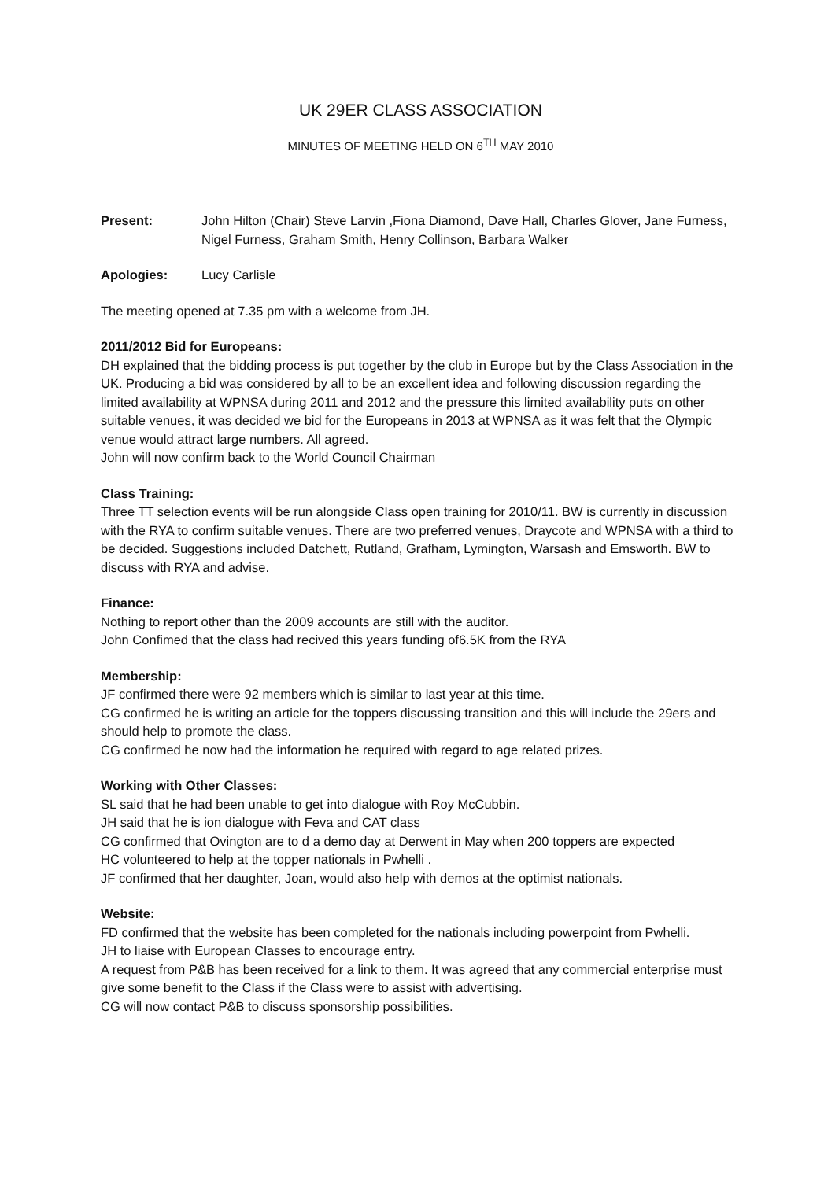UK 29ER CLASS ASSOCIATION
MINUTES OF MEETING HELD ON 6<sup>TH</sup> MAY 2010
Present: John Hilton (Chair) Steve Larvin ,Fiona Diamond, Dave Hall, Charles Glover, Jane Furness, Nigel Furness, Graham Smith, Henry Collinson, Barbara Walker
Apologies: Lucy Carlisle
The meeting opened at 7.35 pm with a welcome from JH.
2011/2012 Bid for Europeans:
DH explained that the bidding process is put together by the club in Europe but by the Class Association in the UK. Producing a bid was considered by all to be an excellent idea and following discussion regarding the limited availability at WPNSA during 2011 and 2012 and the pressure this limited availability puts on other suitable venues, it was decided we bid for the Europeans in 2013 at WPNSA as it was felt that the Olympic venue would attract large numbers. All agreed.
John will now confirm back to the World Council Chairman
Class Training:
Three TT selection events will be run alongside Class open training for 2010/11. BW is currently in discussion with the RYA to confirm suitable venues. There are two preferred venues, Draycote and WPNSA with a third to be decided. Suggestions included Datchett, Rutland, Grafham, Lymington, Warsash and Emsworth. BW to discuss with RYA and advise.
Finance:
Nothing to report other than the 2009 accounts are still with the auditor.
John Confimed that the class had recived this years funding of6.5K from the RYA
Membership:
JF confirmed there were 92 members which is similar to last year at this time.
CG confirmed he is writing an article for the toppers discussing transition and this will include the 29ers and should help to promote the class.
CG confirmed he now had the information he required with regard to age related prizes.
Working with Other Classes:
SL said that he had been unable to get into dialogue with Roy McCubbin.
JH said that he is ion dialogue with Feva and CAT class
CG confirmed that Ovington are to d a demo day at Derwent in May when 200 toppers are expected
HC volunteered to help at the topper nationals in Pwhelli .
JF confirmed that her daughter, Joan, would also help with demos at the optimist nationals.
Website:
FD confirmed that the website has been completed for the nationals including powerpoint from Pwhelli.
JH to liaise with European Classes to encourage entry.
A request from P&B has been received for a link to them. It was agreed that any commercial enterprise must give some benefit to the Class if the Class were to assist with advertising.
CG will now contact P&B to discuss sponsorship possibilities.